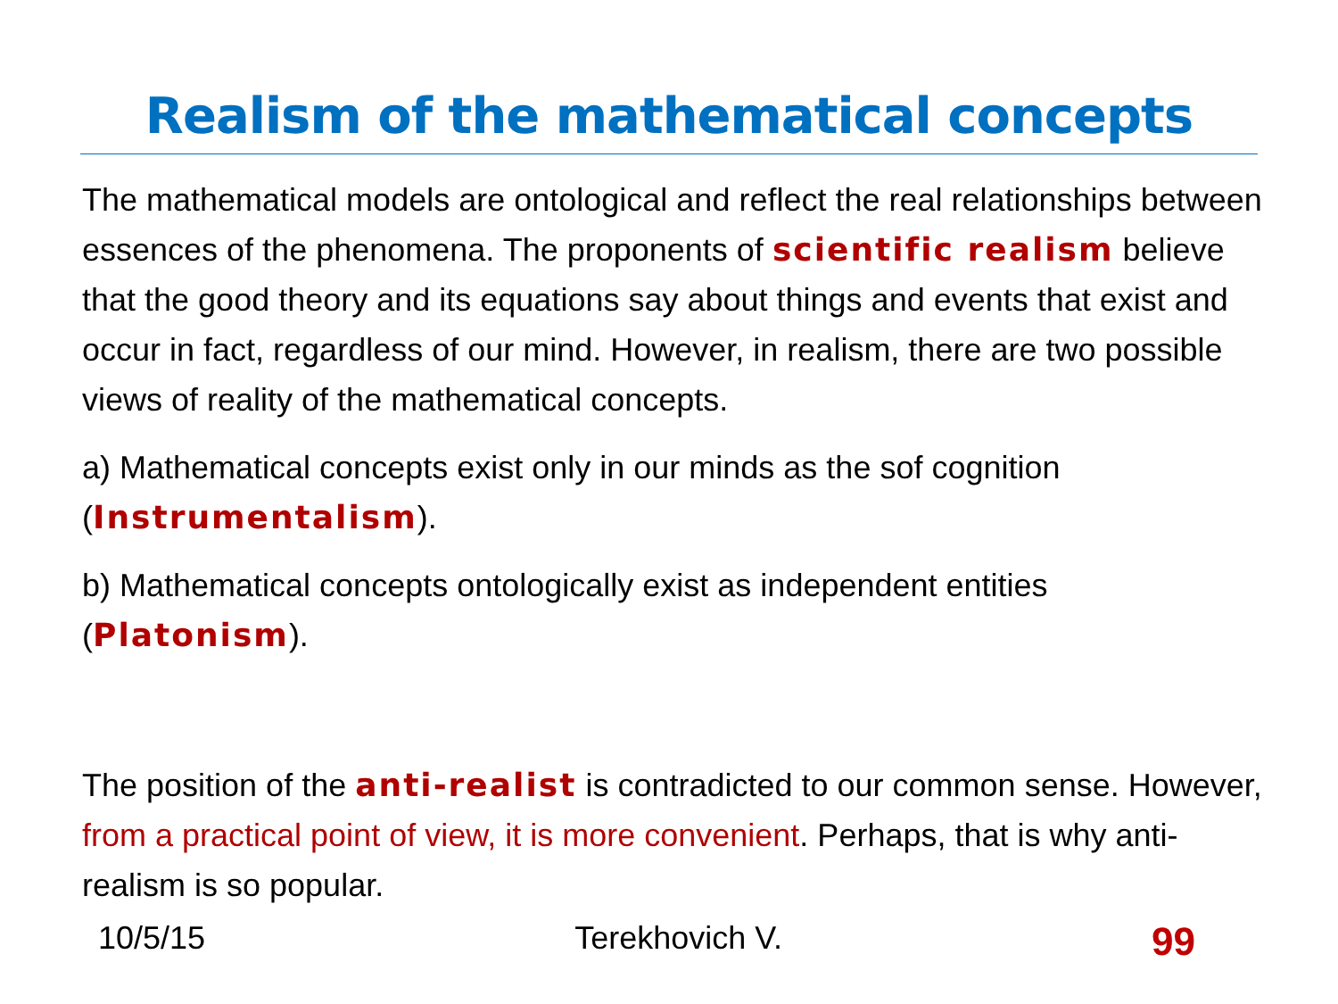Realism of the mathematical concepts
The mathematical models are ontological and reflect the real relationships between essences of the phenomena. The proponents of scientific realism believe that the good theory and its equations say about things and events that exist and occur in fact, regardless of our mind. However, in realism, there are two possible views of reality of the mathematical concepts.
a) Mathematical concepts exist only in our minds as the sof cognition (Instrumentalism).
b) Mathematical concepts ontologically exist as independent entities (Platonism).
The position of the anti-realist is contradicted to our common sense. However, from a practical point of view, it is more convenient. Perhaps, that is why anti-realism is so popular.
10/5/15 Terekhovich V. 99